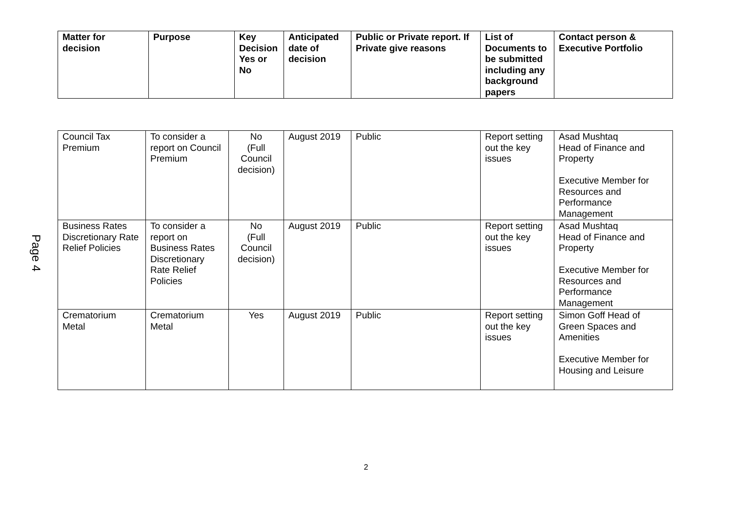| Matter for decision | Purpose | Key Decision Yes or No | Anticipated date of decision | Public or Private report. If Private give reasons | List of Documents to be submitted including any background papers | Contact person & Executive Portfolio |
| --- | --- | --- | --- | --- | --- | --- |
Page 4
| Council Tax Premium | To consider a report on Council Premium | No (Full Council decision) | August 2019 | Public | Report setting out the key issues | Asad Mushtaq Head of Finance and Property Executive Member for Resources and Performance Management |
| Business Rates Discretionary Rate Relief Policies | To consider a report on Business Rates Discretionary Rate Relief Policies | No (Full Council decision) | August 2019 | Public | Report setting out the key issues | Asad Mushtaq Head of Finance and Property Executive Member for Resources and Performance Management |
| Crematorium Metal | Crematorium Metal | Yes | August 2019 | Public | Report setting out the key issues | Simon Goff Head of Green Spaces and Amenities Executive Member for Housing and Leisure |
2